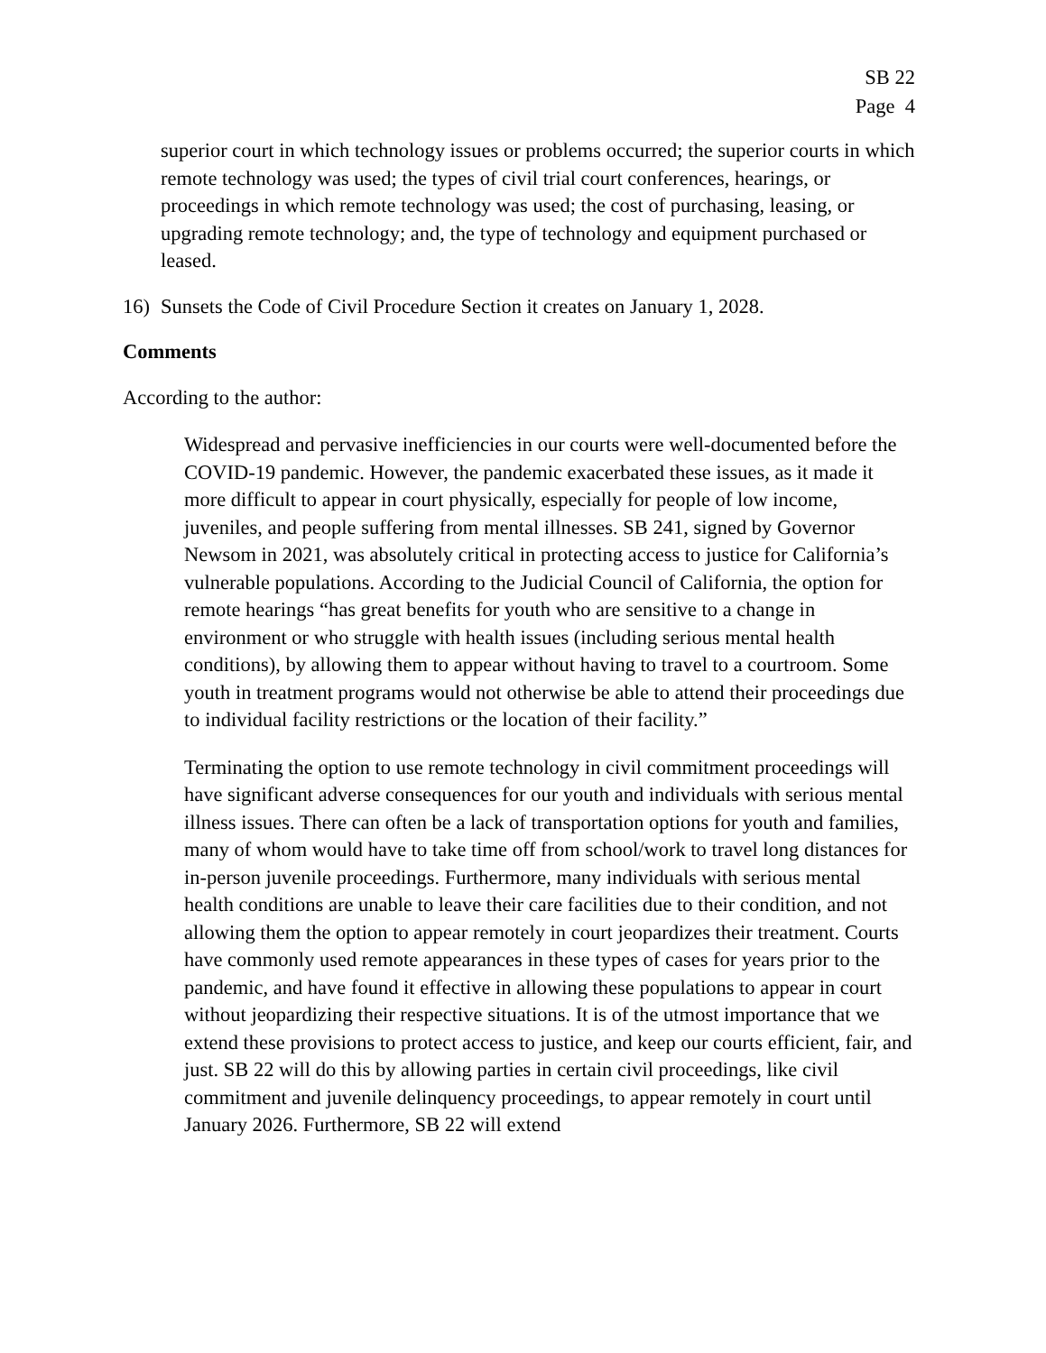SB 22
Page 4
superior court in which technology issues or problems occurred; the superior courts in which remote technology was used; the types of civil trial court conferences, hearings, or proceedings in which remote technology was used; the cost of purchasing, leasing, or upgrading remote technology; and, the type of technology and equipment purchased or leased.
16) Sunsets the Code of Civil Procedure Section it creates on January 1, 2028.
Comments
According to the author:
Widespread and pervasive inefficiencies in our courts were well-documented before the COVID-19 pandemic. However, the pandemic exacerbated these issues, as it made it more difficult to appear in court physically, especially for people of low income, juveniles, and people suffering from mental illnesses. SB 241, signed by Governor Newsom in 2021, was absolutely critical in protecting access to justice for California’s vulnerable populations. According to the Judicial Council of California, the option for remote hearings “has great benefits for youth who are sensitive to a change in environment or who struggle with health issues (including serious mental health conditions), by allowing them to appear without having to travel to a courtroom. Some youth in treatment programs would not otherwise be able to attend their proceedings due to individual facility restrictions or the location of their facility.”
Terminating the option to use remote technology in civil commitment proceedings will have significant adverse consequences for our youth and individuals with serious mental illness issues. There can often be a lack of transportation options for youth and families, many of whom would have to take time off from school/work to travel long distances for in-person juvenile proceedings. Furthermore, many individuals with serious mental health conditions are unable to leave their care facilities due to their condition, and not allowing them the option to appear remotely in court jeopardizes their treatment. Courts have commonly used remote appearances in these types of cases for years prior to the pandemic, and have found it effective in allowing these populations to appear in court without jeopardizing their respective situations. It is of the utmost importance that we extend these provisions to protect access to justice, and keep our courts efficient, fair, and just. SB 22 will do this by allowing parties in certain civil proceedings, like civil commitment and juvenile delinquency proceedings, to appear remotely in court until January 2026. Furthermore, SB 22 will extend